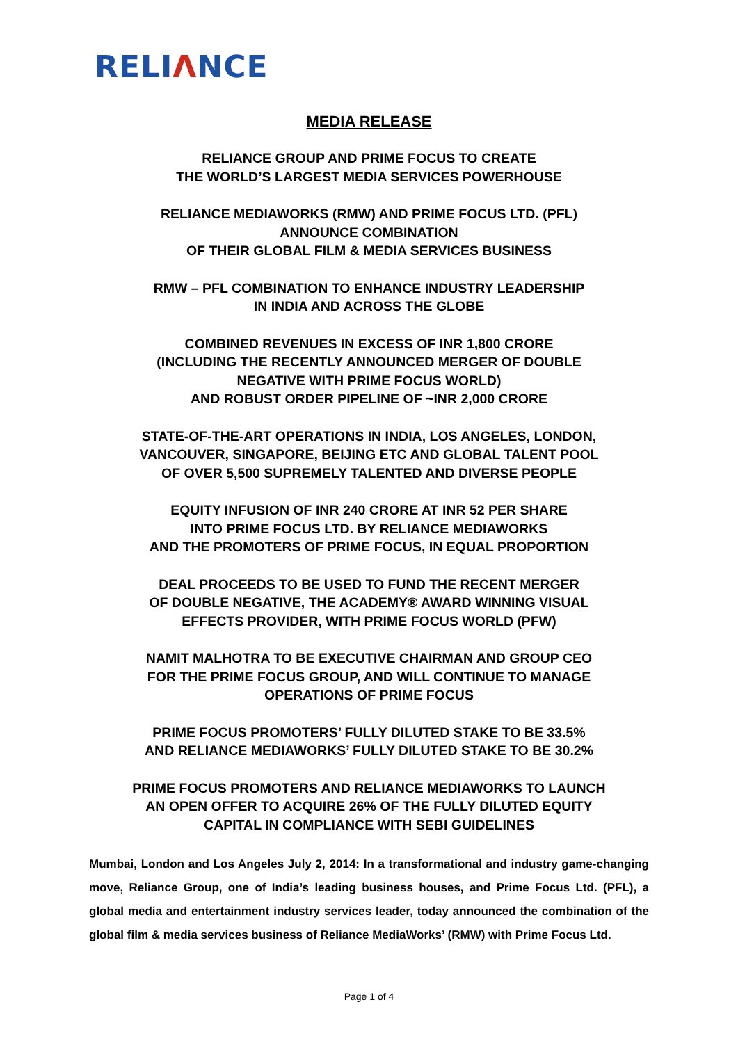RELIΛNCE
MEDIA RELEASE
RELIANCE GROUP AND PRIME FOCUS TO CREATE
THE WORLD’S LARGEST MEDIA SERVICES POWERHOUSE
RELIANCE MEDIAWORKS (RMW) AND PRIME FOCUS LTD. (PFL)
ANNOUNCE COMBINATION
OF THEIR GLOBAL FILM & MEDIA SERVICES BUSINESS
RMW – PFL COMBINATION TO ENHANCE INDUSTRY LEADERSHIP
IN INDIA AND ACROSS THE GLOBE
COMBINED REVENUES IN EXCESS OF INR 1,800 CRORE
(INCLUDING THE RECENTLY ANNOUNCED MERGER OF DOUBLE
NEGATIVE WITH PRIME FOCUS WORLD)
AND ROBUST ORDER PIPELINE OF ~INR 2,000 CRORE
STATE-OF-THE-ART OPERATIONS IN INDIA, LOS ANGELES, LONDON,
VANCOUVER, SINGAPORE, BEIJING ETC AND GLOBAL TALENT POOL
OF OVER 5,500 SUPREMELY TALENTED AND DIVERSE PEOPLE
EQUITY INFUSION OF INR 240 CRORE AT INR 52 PER SHARE
INTO PRIME FOCUS LTD. BY RELIANCE MEDIAWORKS
AND THE PROMOTERS OF PRIME FOCUS, IN EQUAL PROPORTION
DEAL PROCEEDS TO BE USED TO FUND THE RECENT MERGER
OF DOUBLE NEGATIVE, THE ACADEMY® AWARD WINNING VISUAL
EFFECTS PROVIDER, WITH PRIME FOCUS WORLD (PFW)
NAMIT MALHOTRA TO BE EXECUTIVE CHAIRMAN AND GROUP CEO
FOR THE PRIME FOCUS GROUP, AND WILL CONTINUE TO MANAGE
OPERATIONS OF PRIME FOCUS
PRIME FOCUS PROMOTERS’ FULLY DILUTED STAKE TO BE 33.5%
AND RELIANCE MEDIAWORKS’ FULLY DILUTED STAKE TO BE 30.2%
PRIME FOCUS PROMOTERS AND RELIANCE MEDIAWORKS TO LAUNCH
AN OPEN OFFER TO ACQUIRE 26% OF THE FULLY DILUTED EQUITY
CAPITAL IN COMPLIANCE WITH SEBI GUIDELINES
Mumbai, London and Los Angeles July 2, 2014: In a transformational and industry game-changing move, Reliance Group, one of India’s leading business houses, and Prime Focus Ltd. (PFL), a global media and entertainment industry services leader, today announced the combination of the global film & media services business of Reliance MediaWorks’ (RMW) with Prime Focus Ltd.
Page 1 of 4